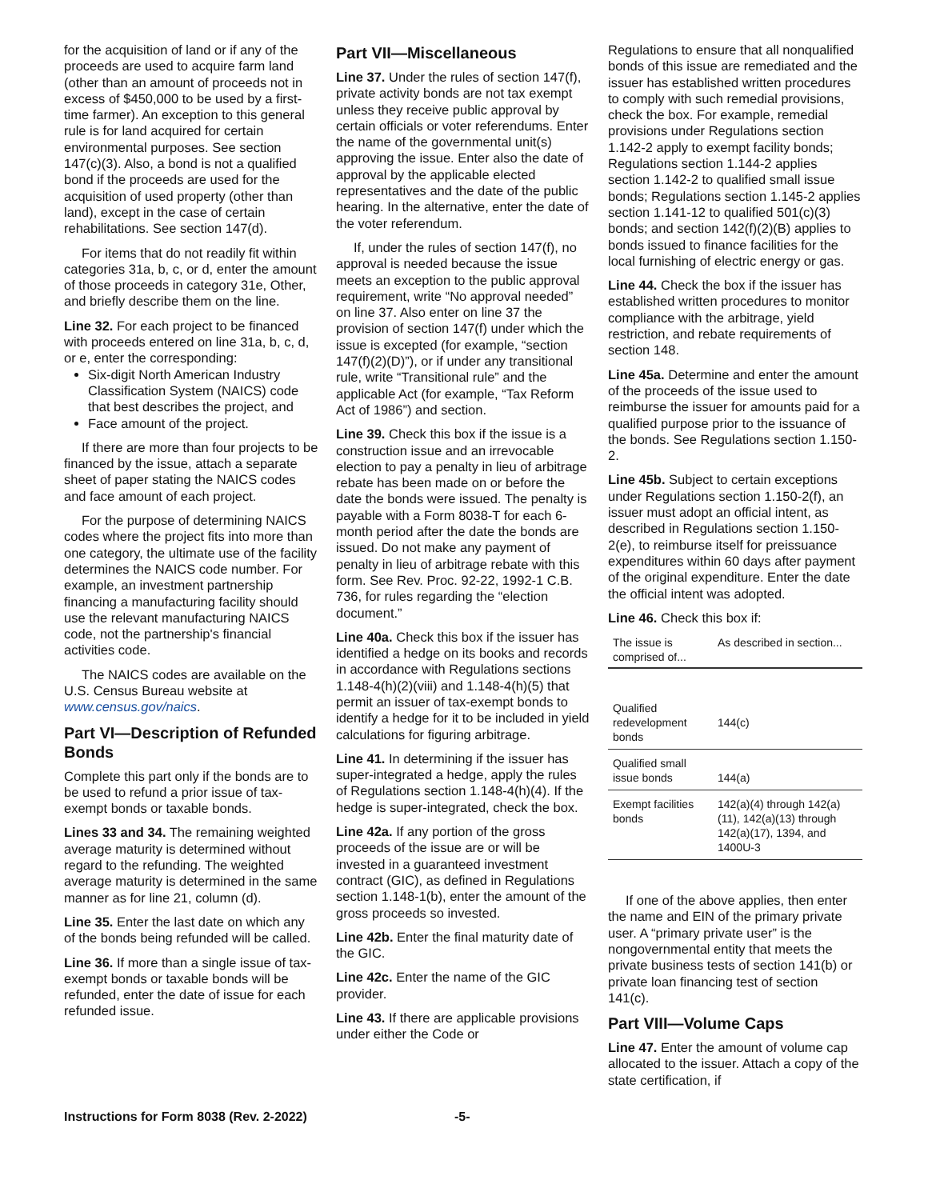for the acquisition of land or if any of the proceeds are used to acquire farm land (other than an amount of proceeds not in excess of $450,000 to be used by a first-time farmer). An exception to this general rule is for land acquired for certain environmental purposes. See section 147(c)(3). Also, a bond is not a qualified bond if the proceeds are used for the acquisition of used property (other than land), except in the case of certain rehabilitations. See section 147(d).
For items that do not readily fit within categories 31a, b, c, or d, enter the amount of those proceeds in category 31e, Other, and briefly describe them on the line.
Line 32. For each project to be financed with proceeds entered on line 31a, b, c, d, or e, enter the corresponding:
Six-digit North American Industry Classification System (NAICS) code that best describes the project, and
Face amount of the project.
If there are more than four projects to be financed by the issue, attach a separate sheet of paper stating the NAICS codes and face amount of each project.
For the purpose of determining NAICS codes where the project fits into more than one category, the ultimate use of the facility determines the NAICS code number. For example, an investment partnership financing a manufacturing facility should use the relevant manufacturing NAICS code, not the partnership's financial activities code.
The NAICS codes are available on the U.S. Census Bureau website at www.census.gov/naics.
Part VI—Description of Refunded Bonds
Complete this part only if the bonds are to be used to refund a prior issue of tax-exempt bonds or taxable bonds.
Lines 33 and 34. The remaining weighted average maturity is determined without regard to the refunding. The weighted average maturity is determined in the same manner as for line 21, column (d).
Line 35. Enter the last date on which any of the bonds being refunded will be called.
Line 36. If more than a single issue of tax-exempt bonds or taxable bonds will be refunded, enter the date of issue for each refunded issue.
Part VII—Miscellaneous
Line 37. Under the rules of section 147(f), private activity bonds are not tax exempt unless they receive public approval by certain officials or voter referendums. Enter the name of the governmental unit(s) approving the issue. Enter also the date of approval by the applicable elected representatives and the date of the public hearing. In the alternative, enter the date of the voter referendum.
If, under the rules of section 147(f), no approval is needed because the issue meets an exception to the public approval requirement, write “No approval needed” on line 37. Also enter on line 37 the provision of section 147(f) under which the issue is excepted (for example, “section 147(f)(2)(D)”), or if under any transitional rule, write “Transitional rule” and the applicable Act (for example, “Tax Reform Act of 1986”) and section.
Line 39. Check this box if the issue is a construction issue and an irrevocable election to pay a penalty in lieu of arbitrage rebate has been made on or before the date the bonds were issued. The penalty is payable with a Form 8038-T for each 6-month period after the date the bonds are issued. Do not make any payment of penalty in lieu of arbitrage rebate with this form. See Rev. Proc. 92-22, 1992-1 C.B. 736, for rules regarding the “election document.”
Line 40a. Check this box if the issuer has identified a hedge on its books and records in accordance with Regulations sections 1.148-4(h)(2)(viii) and 1.148-4(h)(5) that permit an issuer of tax-exempt bonds to identify a hedge for it to be included in yield calculations for figuring arbitrage.
Line 41. In determining if the issuer has super-integrated a hedge, apply the rules of Regulations section 1.148-4(h)(4). If the hedge is super-integrated, check the box.
Line 42a. If any portion of the gross proceeds of the issue are or will be invested in a guaranteed investment contract (GIC), as defined in Regulations section 1.148-1(b), enter the amount of the gross proceeds so invested.
Line 42b. Enter the final maturity date of the GIC.
Line 42c. Enter the name of the GIC provider.
Line 43. If there are applicable provisions under either the Code or
Regulations to ensure that all nonqualified bonds of this issue are remediated and the issuer has established written procedures to comply with such remedial provisions, check the box. For example, remedial provisions under Regulations section 1.142-2 apply to exempt facility bonds; Regulations section 1.144-2 applies section 1.142-2 to qualified small issue bonds; Regulations section 1.145-2 applies section 1.141-12 to qualified 501(c)(3) bonds; and section 142(f)(2)(B) applies to bonds issued to finance facilities for the local furnishing of electric energy or gas.
Line 44. Check the box if the issuer has established written procedures to monitor compliance with the arbitrage, yield restriction, and rebate requirements of section 148.
Line 45a. Determine and enter the amount of the proceeds of the issue used to reimburse the issuer for amounts paid for a qualified purpose prior to the issuance of the bonds. See Regulations section 1.150-2.
Line 45b. Subject to certain exceptions under Regulations section 1.150-2(f), an issuer must adopt an official intent, as described in Regulations section 1.150-2(e), to reimburse itself for preissuance expenditures within 60 days after payment of the original expenditure. Enter the date the official intent was adopted.
Line 46. Check this box if:
| The issue is comprised of... | As described in section... |
| --- | --- |
| Qualified redevelopment bonds | 144(c) |
| Qualified small issue bonds | 144(a) |
| Exempt facilities bonds | 142(a)(4) through 142(a)(11), 142(a)(13) through 142(a)(17), 1394, and 1400U-3 |
If one of the above applies, then enter the name and EIN of the primary private user. A “primary private user” is the nongovernmental entity that meets the private business tests of section 141(b) or private loan financing test of section 141(c).
Part VIII—Volume Caps
Line 47. Enter the amount of volume cap allocated to the issuer. Attach a copy of the state certification, if
Instructions for Form 8038 (Rev. 2-2022) -5-